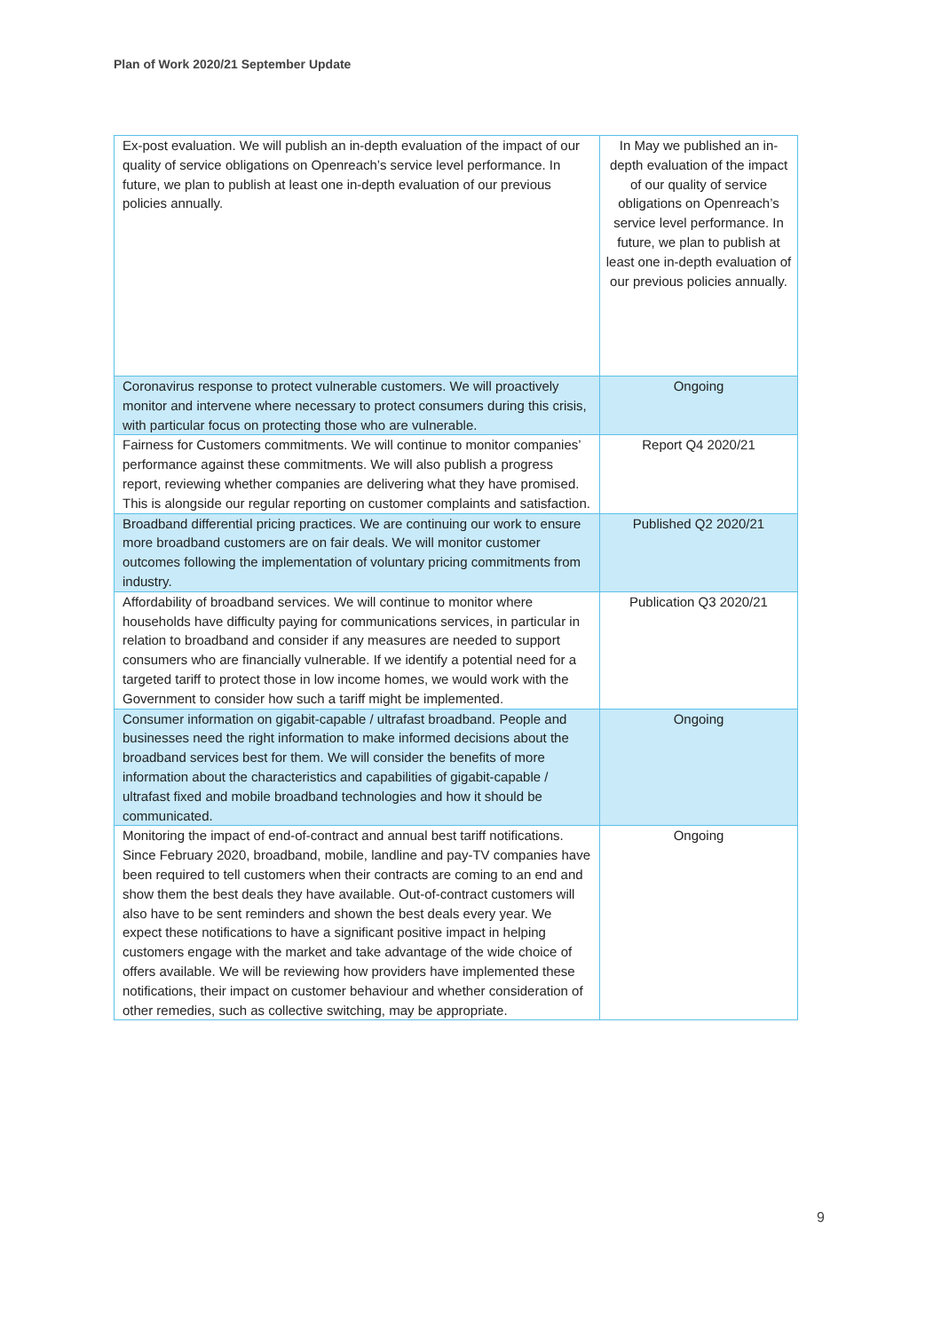Plan of Work 2020/21 September Update
| Ex-post evaluation. We will publish an in-depth evaluation of the impact of our quality of service obligations on Openreach’s service level performance. In future, we plan to publish at least one in-depth evaluation of our previous policies annually. | In May we published an in-depth evaluation of the impact of our quality of service obligations on Openreach’s service level performance. In future, we plan to publish at least one in-depth evaluation of our previous policies annually. |
| Coronavirus response to protect vulnerable customers. We will proactively monitor and intervene where necessary to protect consumers during this crisis, with particular focus on protecting those who are vulnerable. | Ongoing |
| Fairness for Customers commitments. We will continue to monitor companies’ performance against these commitments. We will also publish a progress report, reviewing whether companies are delivering what they have promised. This is alongside our regular reporting on customer complaints and satisfaction. | Report Q4 2020/21 |
| Broadband differential pricing practices. We are continuing our work to ensure more broadband customers are on fair deals. We will monitor customer outcomes following the implementation of voluntary pricing commitments from industry. | Published Q2 2020/21 |
| Affordability of broadband services. We will continue to monitor where households have difficulty paying for communications services, in particular in relation to broadband and consider if any measures are needed to support consumers who are financially vulnerable. If we identify a potential need for a targeted tariff to protect those in low income homes, we would work with the Government to consider how such a tariff might be implemented. | Publication Q3 2020/21 |
| Consumer information on gigabit-capable / ultrafast broadband. People and businesses need the right information to make informed decisions about the broadband services best for them. We will consider the benefits of more information about the characteristics and capabilities of gigabit-capable / ultrafast fixed and mobile broadband technologies and how it should be communicated. | Ongoing |
| Monitoring the impact of end-of-contract and annual best tariff notifications. Since February 2020, broadband, mobile, landline and pay-TV companies have been required to tell customers when their contracts are coming to an end and show them the best deals they have available. Out-of-contract customers will also have to be sent reminders and shown the best deals every year. We expect these notifications to have a significant positive impact in helping customers engage with the market and take advantage of the wide choice of offers available. We will be reviewing how providers have implemented these notifications, their impact on customer behaviour and whether consideration of other remedies, such as collective switching, may be appropriate. | Ongoing |
9